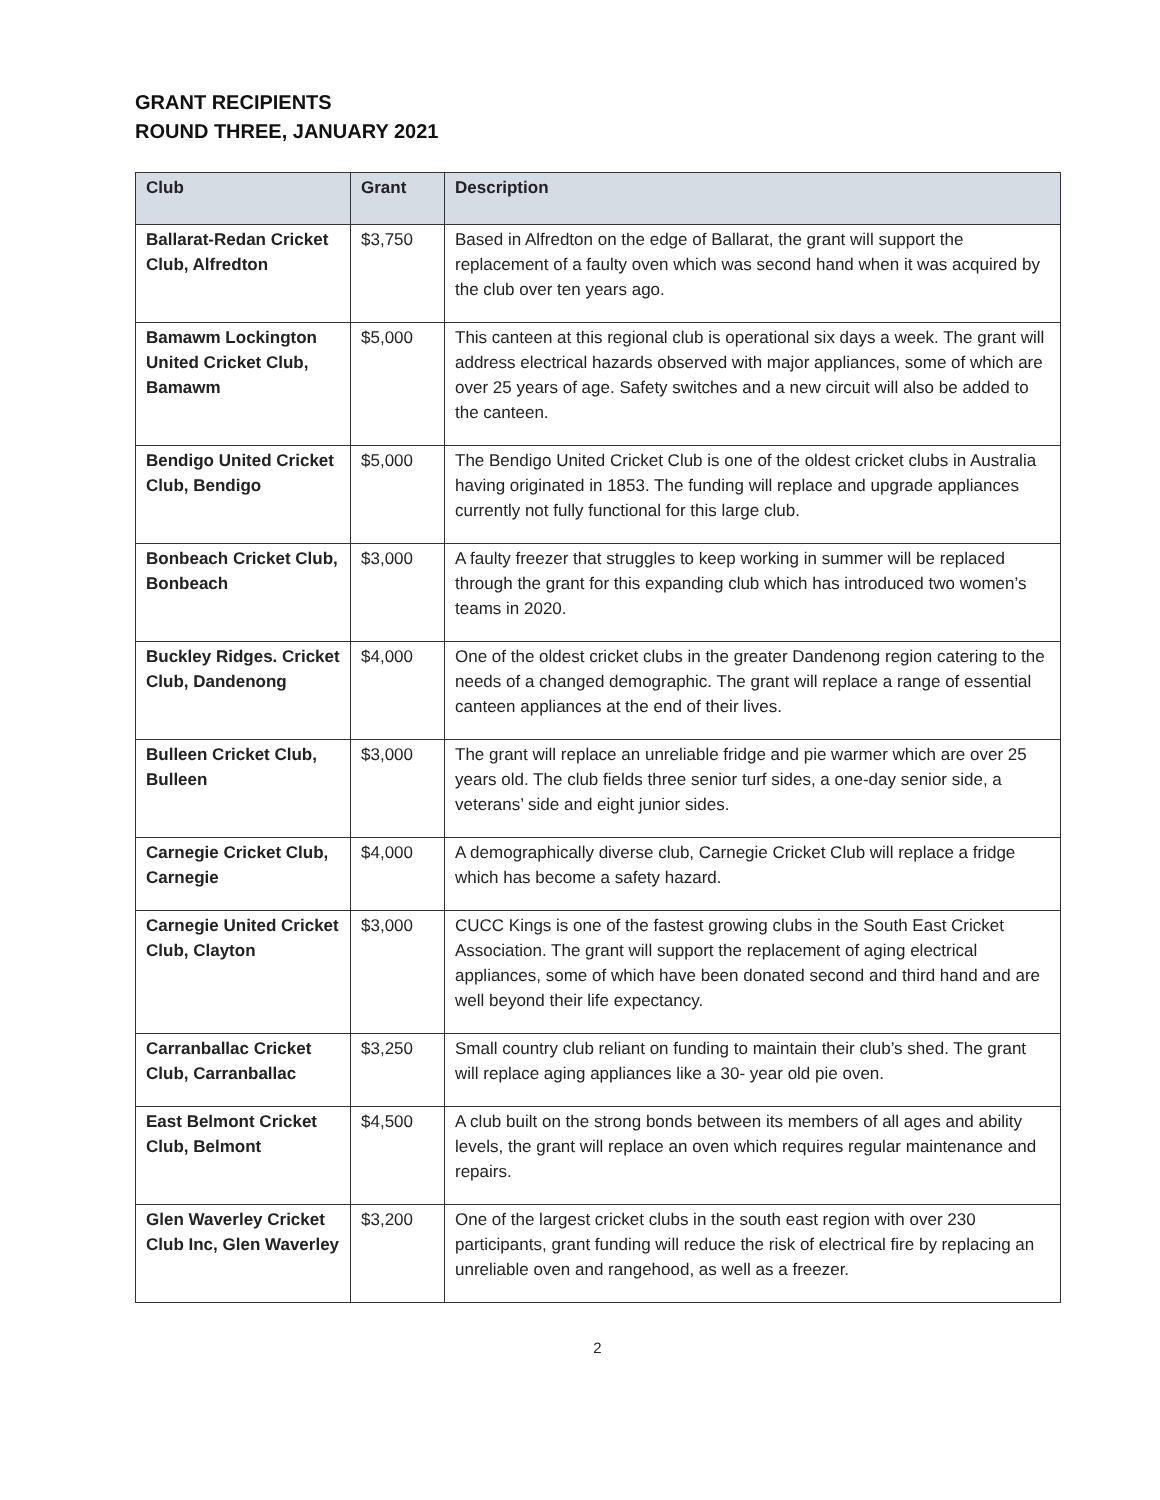GRANT RECIPIENTS
ROUND THREE, JANUARY 2021
| Club | Grant | Description |
| --- | --- | --- |
| Ballarat-Redan Cricket Club, Alfredton | $3,750 | Based in Alfredton on the edge of Ballarat, the grant will support the replacement of a faulty oven which was second hand when it was acquired by the club over ten years ago. |
| Bamawm Lockington United Cricket Club, Bamawm | $5,000 | This canteen at this regional club is operational six days a week. The grant will address electrical hazards observed with major appliances, some of which are over 25 years of age. Safety switches and a new circuit will also be added to the canteen. |
| Bendigo United Cricket Club, Bendigo | $5,000 | The Bendigo United Cricket Club is one of the oldest cricket clubs in Australia having originated in 1853. The funding will replace and upgrade appliances currently not fully functional for this large club. |
| Bonbeach Cricket Club, Bonbeach | $3,000 | A faulty freezer that struggles to keep working in summer will be replaced through the grant for this expanding club which has introduced two women’s teams in 2020. |
| Buckley Ridges. Cricket Club, Dandenong | $4,000 | One of the oldest cricket clubs in the greater Dandenong region catering to the needs of a changed demographic. The grant will replace a range of essential canteen appliances at the end of their lives. |
| Bulleen Cricket Club, Bulleen | $3,000 | The grant will replace an unreliable fridge and pie warmer which are over 25 years old. The club fields three senior turf sides, a one-day senior side, a veterans’ side and eight junior sides. |
| Carnegie Cricket Club, Carnegie | $4,000 | A demographically diverse club, Carnegie Cricket Club will replace a fridge which has become a safety hazard. |
| Carnegie United Cricket Club, Clayton | $3,000 | CUCC Kings is one of the fastest growing clubs in the South East Cricket Association. The grant will support the replacement of aging electrical appliances, some of which have been donated second and third hand and are well beyond their life expectancy. |
| Carranballac Cricket Club, Carranballac | $3,250 | Small country club reliant on funding to maintain their club’s shed. The grant will replace aging appliances like a 30- year old pie oven. |
| East Belmont Cricket Club, Belmont | $4,500 | A club built on the strong bonds between its members of all ages and ability levels, the grant will replace an oven which requires regular maintenance and repairs. |
| Glen Waverley Cricket Club Inc, Glen Waverley | $3,200 | One of the largest cricket clubs in the south east region with over 230 participants, grant funding will reduce the risk of electrical fire by replacing an unreliable oven and rangehood, as well as a freezer. |
2